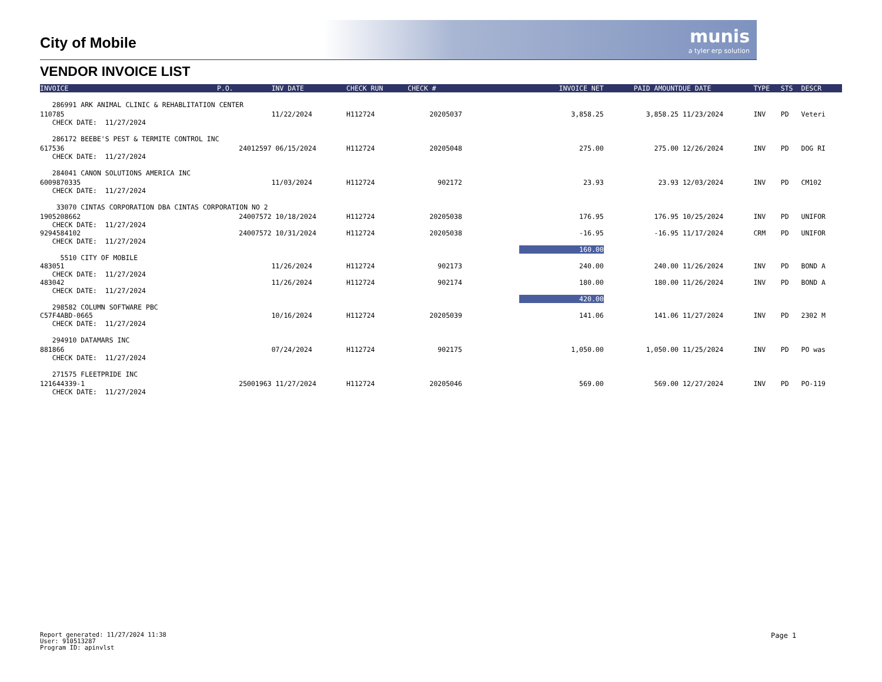munis
a tyler erp solution
City of Mobile
VENDOR INVOICE LIST
| INVOICE | P.O. | INV DATE | CHECK RUN | CHECK # | INVOICE NET | PAID AMOUNT | DUE DATE | TYPE | STS | DESCR |
| --- | --- | --- | --- | --- | --- | --- | --- | --- | --- | --- |
| 286991 ARK ANIMAL CLINIC & REHABLITATION CENTER | | | | | | | | | | |
| 110785 CHECK DATE: 11/27/2024 | | 11/22/2024 | H112724 | 20205037 | 3,858.25 | 3,858.25 | 11/23/2024 | INV | PD | Veteri |
| 286172 BEEBE'S PEST & TERMITE CONTROL INC | | | | | | | | | | |
| 617536 CHECK DATE: 11/27/2024 | 24012597 | 06/15/2024 | H112724 | 20205048 | 275.00 | 275.00 | 12/26/2024 | INV | PD | DOG RI |
| 284041 CANON SOLUTIONS AMERICA INC | | | | | | | | | | |
| 6009870335 CHECK DATE: 11/27/2024 | | 11/03/2024 | H112724 | 902172 | 23.93 | 23.93 | 12/03/2024 | INV | PD | CM102 |
| 33070 CINTAS CORPORATION DBA CINTAS CORPORATION NO 2 | | | | | | | | | | |
| 1905208662 CHECK DATE: 11/27/2024 | 24007572 | 10/18/2024 | H112724 | 20205038 | 176.95 | 176.95 | 10/25/2024 | INV | PD | UNIFOR |
| 9294584102 CHECK DATE: 11/27/2024 | 24007572 | 10/31/2024 | H112724 | 20205038 | -16.95 | -16.95 | 11/17/2024 | CRM | PD | UNIFOR |
| | | | | | 160.00 | | | | | |
| 5510 CITY OF MOBILE | | | | | | | | | | |
| 483051 CHECK DATE: 11/27/2024 | | 11/26/2024 | H112724 | 902173 | 240.00 | 240.00 | 11/26/2024 | INV | PD | BOND A |
| 483042 CHECK DATE: 11/27/2024 | | 11/26/2024 | H112724 | 902174 | 180.00 | 180.00 | 11/26/2024 | INV | PD | BOND A |
| | | | | | 420.00 | | | | | |
| 298582 COLUMN SOFTWARE PBC | | | | | | | | | | |
| C57F4ABD-0665 CHECK DATE: 11/27/2024 | | 10/16/2024 | H112724 | 20205039 | 141.06 | 141.06 | 11/27/2024 | INV | PD | 2302 M |
| 294910 DATAMARS INC | | | | | | | | | | |
| 881866 CHECK DATE: 11/27/2024 | | 07/24/2024 | H112724 | 902175 | 1,050.00 | 1,050.00 | 11/25/2024 | INV | PD | PO was |
| 271575 FLEETPRIDE INC | | | | | | | | | | |
| 121644339-1 CHECK DATE: 11/27/2024 | 25001963 | 11/27/2024 | H112724 | 20205046 | 569.00 | 569.00 | 12/27/2024 | INV | PD | PO-119 |
Report generated: 11/27/2024 11:38
User: 910513287
Program ID: apinvlst
Page 1